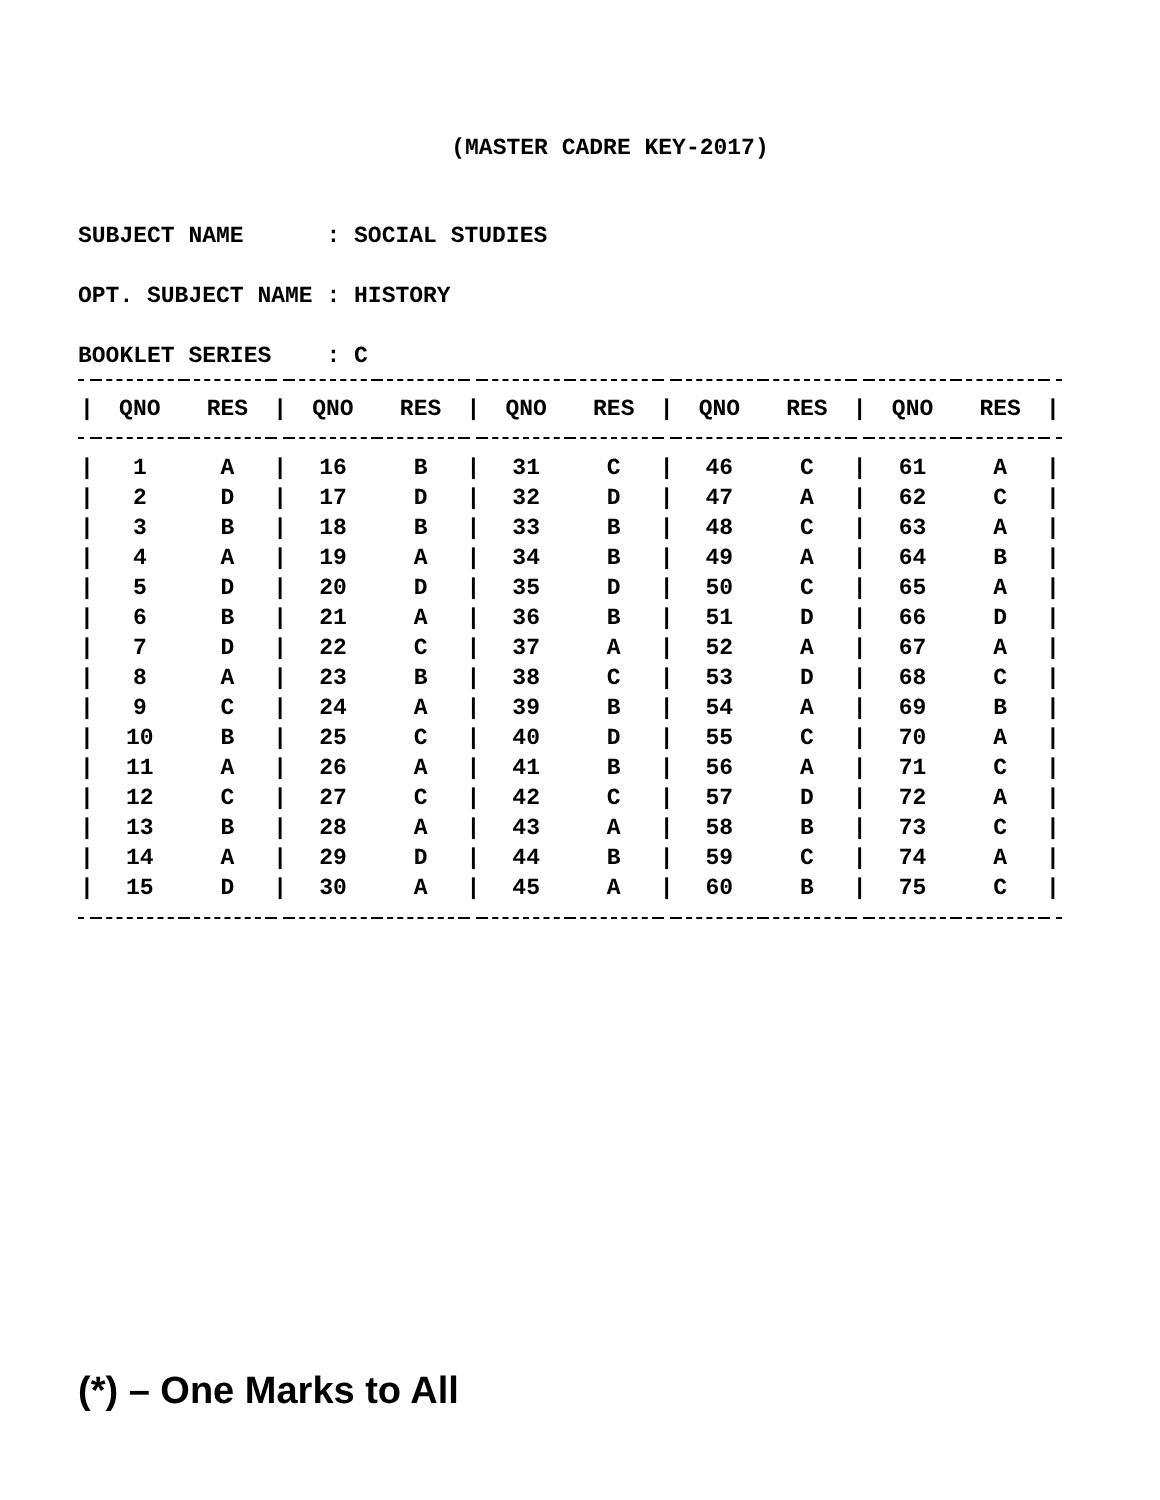(MASTER CADRE KEY-2017)
SUBJECT NAME : SOCIAL STUDIES
OPT. SUBJECT NAME : HISTORY
BOOKLET SERIES : C
| / | QNO | RES | / | QNO | RES | / | QNO | RES | / | QNO | RES | / | QNO | RES | / |
| --- | --- | --- | --- | --- | --- | --- | --- | --- | --- | --- | --- | --- | --- | --- | --- |
| / | 1 | A | / | 16 | B | / | 31 | C | / | 46 | C | / | 61 | A | / |
| / | 2 | D | / | 17 | D | / | 32 | D | / | 47 | A | / | 62 | C | / |
| / | 3 | B | / | 18 | B | / | 33 | B | / | 48 | C | / | 63 | A | / |
| / | 4 | A | / | 19 | A | / | 34 | B | / | 49 | A | / | 64 | B | / |
| / | 5 | D | / | 20 | D | / | 35 | D | / | 50 | C | / | 65 | A | / |
| / | 6 | B | / | 21 | A | / | 36 | B | / | 51 | D | / | 66 | D | / |
| / | 7 | D | / | 22 | C | / | 37 | A | / | 52 | A | / | 67 | A | / |
| / | 8 | A | / | 23 | B | / | 38 | C | / | 53 | D | / | 68 | C | / |
| / | 9 | C | / | 24 | A | / | 39 | B | / | 54 | A | / | 69 | B | / |
| / | 10 | B | / | 25 | C | / | 40 | D | / | 55 | C | / | 70 | A | / |
| / | 11 | A | / | 26 | A | / | 41 | B | / | 56 | A | / | 71 | C | / |
| / | 12 | C | / | 27 | C | / | 42 | C | / | 57 | D | / | 72 | A | / |
| / | 13 | B | / | 28 | A | / | 43 | A | / | 58 | B | / | 73 | C | / |
| / | 14 | A | / | 29 | D | / | 44 | B | / | 59 | C | / | 74 | A | / |
| / | 15 | D | / | 30 | A | / | 45 | A | / | 60 | B | / | 75 | C | / |
(*) – One Marks to All